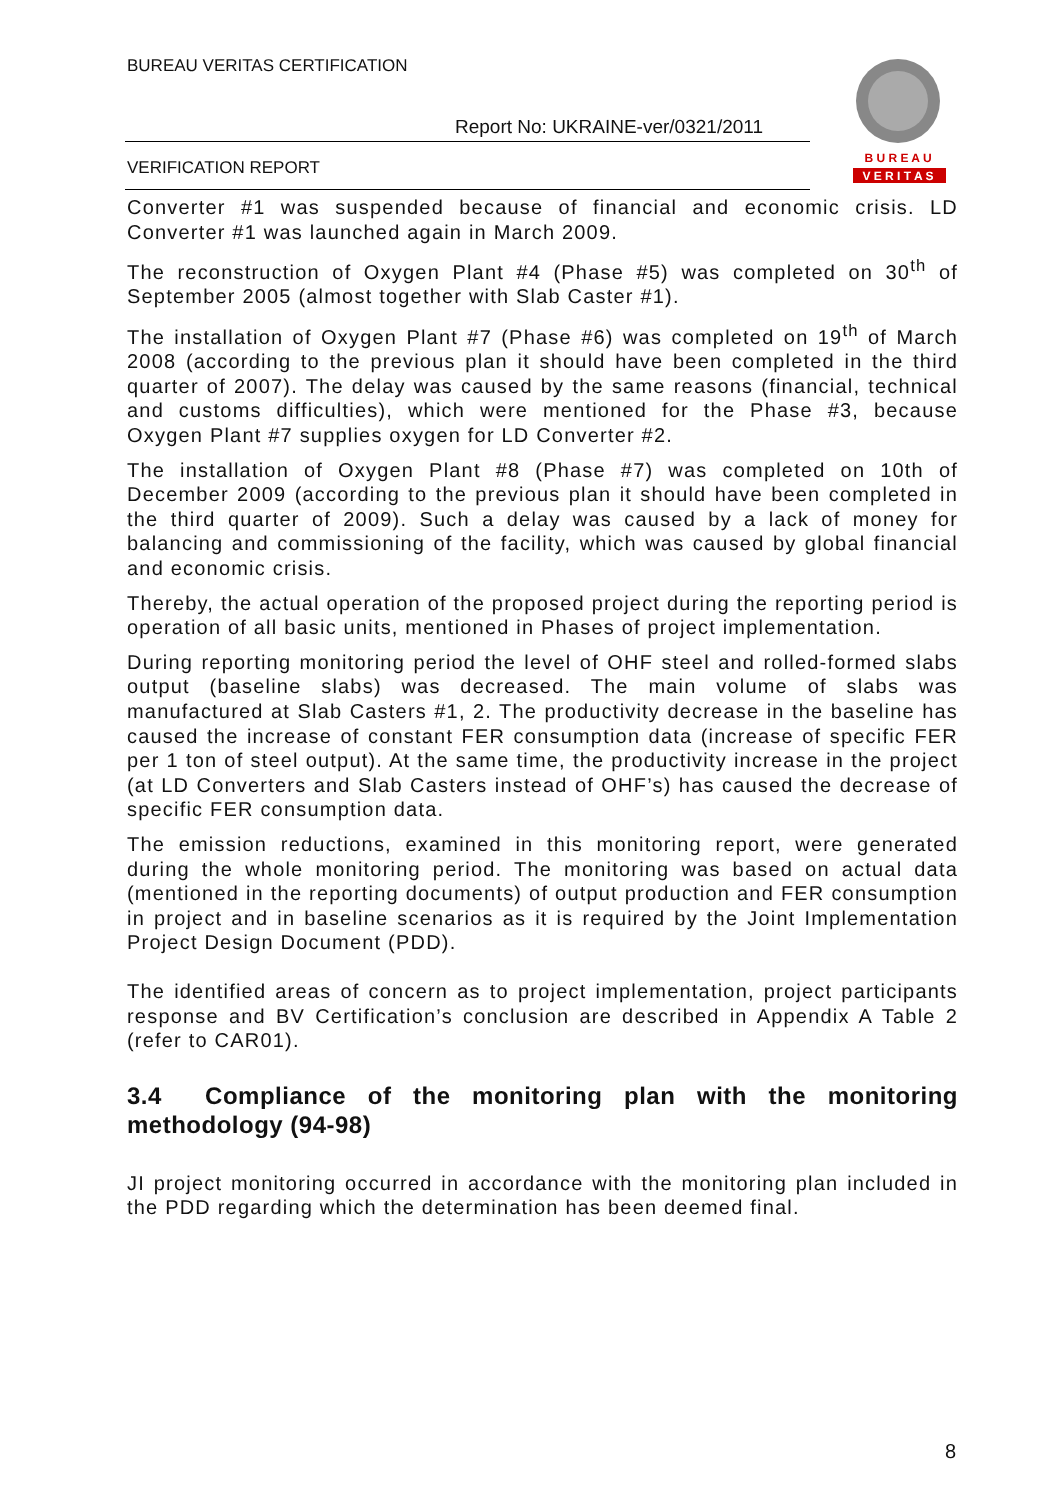BUREAU VERITAS CERTIFICATION
Report No: UKRAINE-ver/0321/2011
VERIFICATION REPORT
B U R E A U
V E R I T A S
Converter #1 was suspended because of financial and economic crisis. LD Converter #1 was launched again in March 2009.
The reconstruction of Oxygen Plant #4 (Phase #5) was completed on 30<sup>th</sup> of September 2005 (almost together with Slab Caster #1).
The installation of Oxygen Plant #7 (Phase #6) was completed on 19<sup>th</sup> of March 2008 (according to the previous plan it should have been completed in the third quarter of 2007). The delay was caused by the same reasons (financial, technical and customs difficulties), which were mentioned for the Phase #3, because Oxygen Plant #7 supplies oxygen for LD Converter #2.
The installation of Oxygen Plant #8 (Phase #7) was completed on 10th of December 2009 (according to the previous plan it should have been completed in the third quarter of 2009). Such a delay was caused by a lack of money for balancing and commissioning of the facility, which was caused by global financial and economic crisis.
Thereby, the actual operation of the proposed project during the reporting period is operation of all basic units, mentioned in Phases of project implementation.
During reporting monitoring period the level of OHF steel and rolled-formed slabs output (baseline slabs) was decreased. The main volume of slabs was manufactured at Slab Casters #1, 2. The productivity decrease in the baseline has caused the increase of constant FER consumption data (increase of specific FER per 1 ton of steel output). At the same time, the productivity increase in the project (at LD Converters and Slab Casters instead of OHF’s) has caused the decrease of specific FER consumption data.
The emission reductions, examined in this monitoring report, were generated during the whole monitoring period. The monitoring was based on actual data (mentioned in the reporting documents) of output production and FER consumption in project and in baseline scenarios as it is required by the Joint Implementation Project Design Document (PDD).
The identified areas of concern as to project implementation, project participants response and BV Certification’s conclusion are described in Appendix A Table 2 (refer to CAR01).
3.4 Compliance of the monitoring plan with the monitoring methodology (94-98)
JI project monitoring occurred in accordance with the monitoring plan included in the PDD regarding which the determination has been deemed final.
8